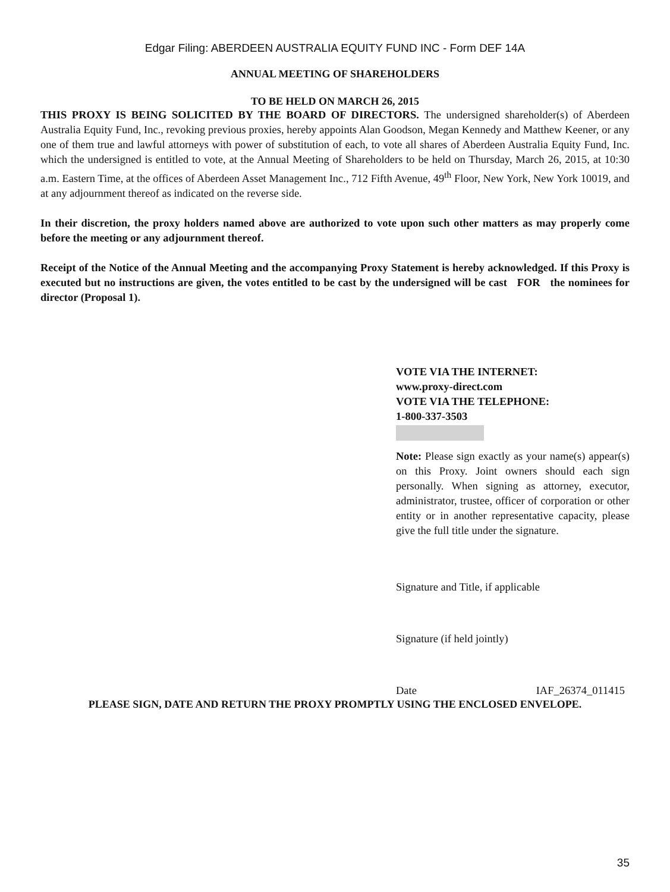Edgar Filing: ABERDEEN AUSTRALIA EQUITY FUND INC - Form DEF 14A
ANNUAL MEETING OF SHAREHOLDERS
TO BE HELD ON MARCH 26, 2015
THIS PROXY IS BEING SOLICITED BY THE BOARD OF DIRECTORS. The undersigned shareholder(s) of Aberdeen Australia Equity Fund, Inc., revoking previous proxies, hereby appoints Alan Goodson, Megan Kennedy and Matthew Keener, or any one of them true and lawful attorneys with power of substitution of each, to vote all shares of Aberdeen Australia Equity Fund, Inc. which the undersigned is entitled to vote, at the Annual Meeting of Shareholders to be held on Thursday, March 26, 2015, at 10:30 a.m. Eastern Time, at the offices of Aberdeen Asset Management Inc., 712 Fifth Avenue, 49<sup>th</sup> Floor, New York, New York 10019, and at any adjournment thereof as indicated on the reverse side.
In their discretion, the proxy holders named above are authorized to vote upon such other matters as may properly come before the meeting or any adjournment thereof.
Receipt of the Notice of the Annual Meeting and the accompanying Proxy Statement is hereby acknowledged. If this Proxy is executed but no instructions are given, the votes entitled to be cast by the undersigned will be cast FOR the nominees for director (Proposal 1).
VOTE VIA THE INTERNET:
www.proxy-direct.com
VOTE VIA THE TELEPHONE:
1-800-337-3503
Note: Please sign exactly as your name(s) appear(s) on this Proxy. Joint owners should each sign personally. When signing as attorney, executor, administrator, trustee, officer of corporation or other entity or in another representative capacity, please give the full title under the signature.
Signature and Title, if applicable
Signature (if held jointly)
Date IAF_26374_011415
PLEASE SIGN, DATE AND RETURN THE PROXY PROMPTLY USING THE ENCLOSED ENVELOPE.
35